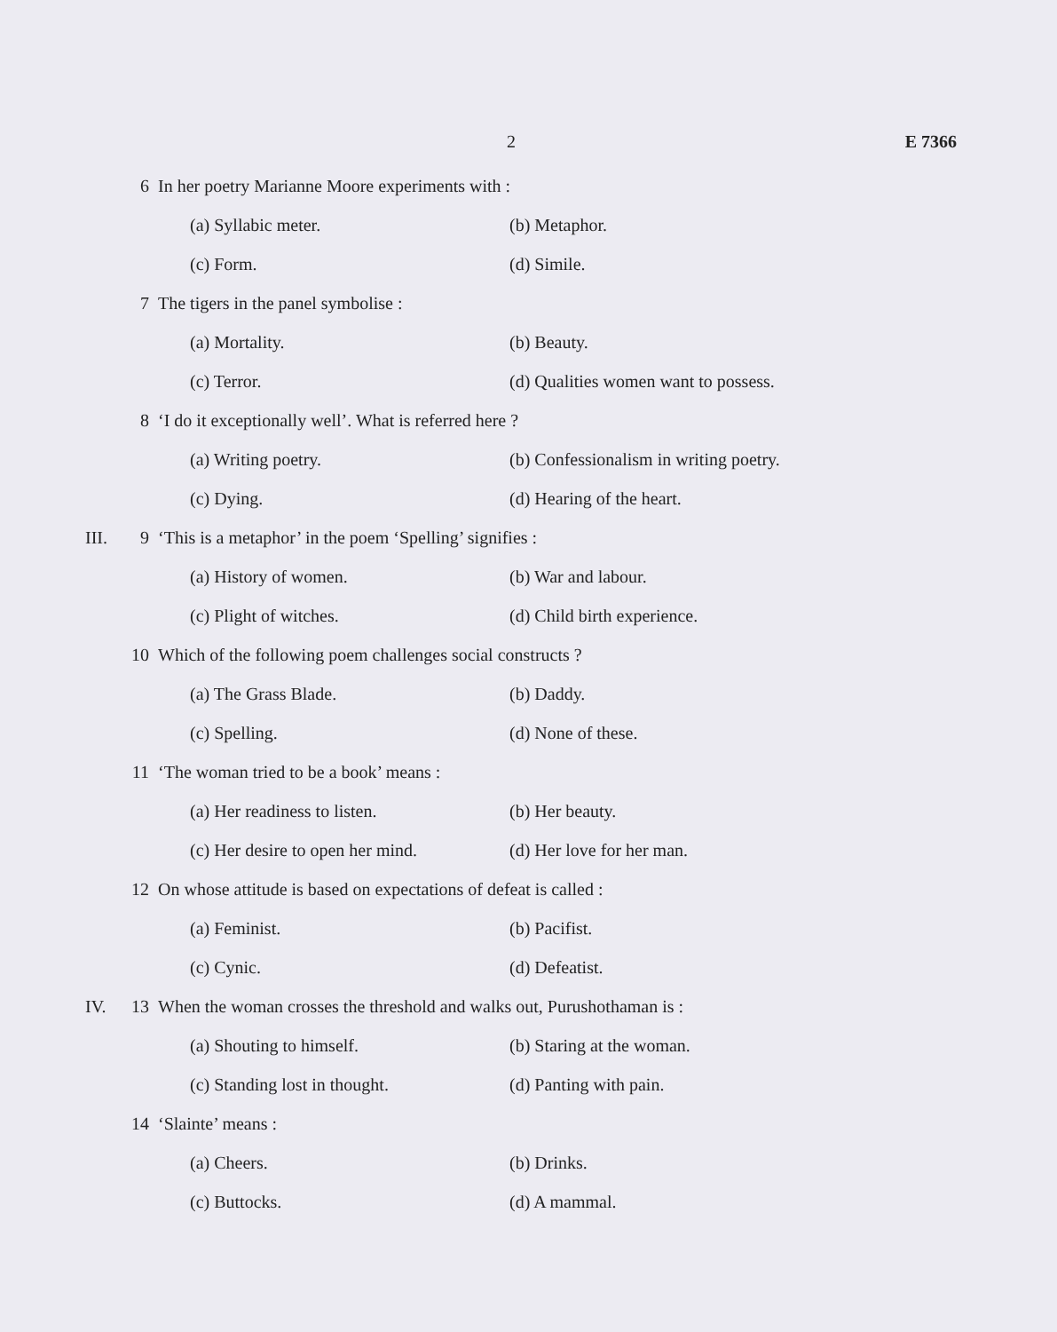2 E 7366
6 In her poetry Marianne Moore experiments with :
(a) Syllabic meter. (b) Metaphor.
(c) Form. (d) Simile.
7 The tigers in the panel symbolise :
(a) Mortality. (b) Beauty.
(c) Terror. (d) Qualities women want to possess.
8 ‘I do it exceptionally well’. What is referred here ?
(a) Writing poetry. (b) Confessionalism in writing poetry.
(c) Dying. (d) Hearing of the heart.
III. 9 ‘This is a metaphor’ in the poem ‘Spelling’ signifies :
(a) History of women. (b) War and labour.
(c) Plight of witches. (d) Child birth experience.
10 Which of the following poem challenges social constructs ?
(a) The Grass Blade. (b) Daddy.
(c) Spelling. (d) None of these.
11 ‘The woman tried to be a book’ means :
(a) Her readiness to listen. (b) Her beauty.
(c) Her desire to open her mind. (d) Her love for her man.
12 On whose attitude is based on expectations of defeat is called :
(a) Feminist. (b) Pacifist.
(c) Cynic. (d) Defeatist.
IV. 13 When the woman crosses the threshold and walks out, Purushothaman is :
(a) Shouting to himself. (b) Staring at the woman.
(c) Standing lost in thought. (d) Panting with pain.
14 ‘Slainte’ means :
(a) Cheers. (b) Drinks.
(c) Buttocks. (d) A mammal.